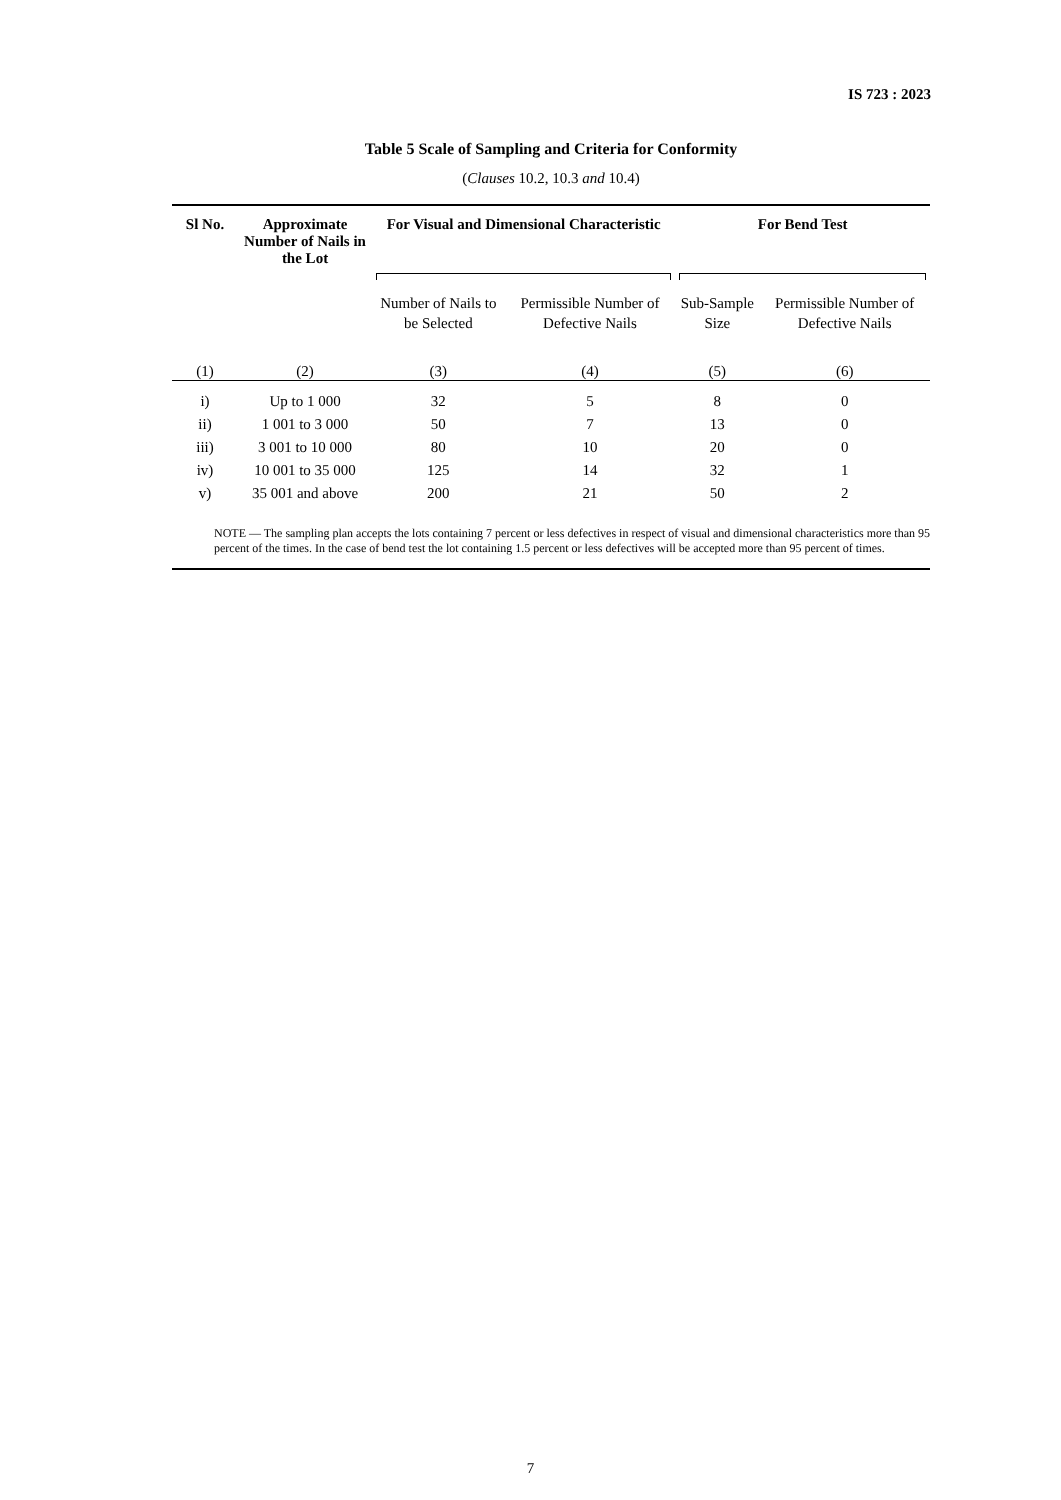IS 723 : 2023
Table 5 Scale of Sampling and Criteria for Conformity
(Clauses 10.2, 10.3 and 10.4)
| Sl No. | Approximate Number of Nails in the Lot | For Visual and Dimensional Characteristic | | For Bend Test | |
| --- | --- | --- | --- | --- | --- |
| | | Number of Nails to be Selected | Permissible Number of Defective Nails | Sub-Sample Size | Permissible Number of Defective Nails |
| (1) | (2) | (3) | (4) | (5) | (6) |
| i) | Up to 1 000 | 32 | 5 | 8 | 0 |
| ii) | 1 001 to 3 000 | 50 | 7 | 13 | 0 |
| iii) | 3 001 to 10 000 | 80 | 10 | 20 | 0 |
| iv) | 10 001 to 35 000 | 125 | 14 | 32 | 1 |
| v) | 35 001 and above | 200 | 21 | 50 | 2 |
| NOTE — The sampling plan accepts the lots containing 7 percent or less defectives in respect of visual and dimensional characteristics more than 95 percent of the times. In the case of bend test the lot containing 1.5 percent or less defectives will be accepted more than 95 percent of times. | | | | | |
7